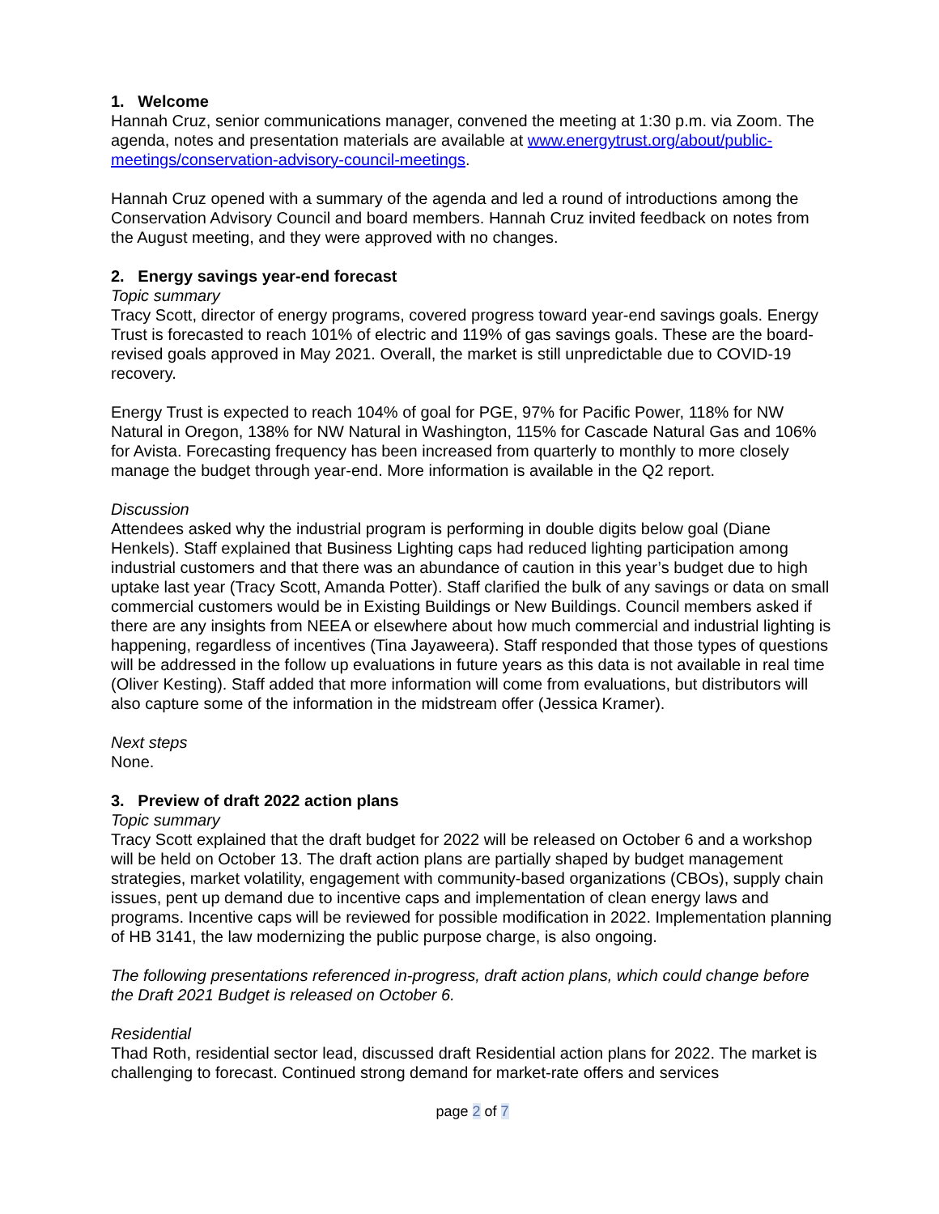1. Welcome
Hannah Cruz, senior communications manager, convened the meeting at 1:30 p.m. via Zoom. The agenda, notes and presentation materials are available at www.energytrust.org/about/public-meetings/conservation-advisory-council-meetings.
Hannah Cruz opened with a summary of the agenda and led a round of introductions among the Conservation Advisory Council and board members. Hannah Cruz invited feedback on notes from the August meeting, and they were approved with no changes.
2. Energy savings year-end forecast
Topic summary
Tracy Scott, director of energy programs, covered progress toward year-end savings goals. Energy Trust is forecasted to reach 101% of electric and 119% of gas savings goals. These are the board-revised goals approved in May 2021. Overall, the market is still unpredictable due to COVID-19 recovery.
Energy Trust is expected to reach 104% of goal for PGE, 97% for Pacific Power, 118% for NW Natural in Oregon, 138% for NW Natural in Washington, 115% for Cascade Natural Gas and 106% for Avista. Forecasting frequency has been increased from quarterly to monthly to more closely manage the budget through year-end. More information is available in the Q2 report.
Discussion
Attendees asked why the industrial program is performing in double digits below goal (Diane Henkels). Staff explained that Business Lighting caps had reduced lighting participation among industrial customers and that there was an abundance of caution in this year’s budget due to high uptake last year (Tracy Scott, Amanda Potter). Staff clarified the bulk of any savings or data on small commercial customers would be in Existing Buildings or New Buildings. Council members asked if there are any insights from NEEA or elsewhere about how much commercial and industrial lighting is happening, regardless of incentives (Tina Jayaweera). Staff responded that those types of questions will be addressed in the follow up evaluations in future years as this data is not available in real time (Oliver Kesting). Staff added that more information will come from evaluations, but distributors will also capture some of the information in the midstream offer (Jessica Kramer).
Next steps
None.
3. Preview of draft 2022 action plans
Topic summary
Tracy Scott explained that the draft budget for 2022 will be released on October 6 and a workshop will be held on October 13. The draft action plans are partially shaped by budget management strategies, market volatility, engagement with community-based organizations (CBOs), supply chain issues, pent up demand due to incentive caps and implementation of clean energy laws and programs. Incentive caps will be reviewed for possible modification in 2022. Implementation planning of HB 3141, the law modernizing the public purpose charge, is also ongoing.
The following presentations referenced in-progress, draft action plans, which could change before the Draft 2021 Budget is released on October 6.
Residential
Thad Roth, residential sector lead, discussed draft Residential action plans for 2022. The market is challenging to forecast. Continued strong demand for market-rate offers and services
page 2 of 7